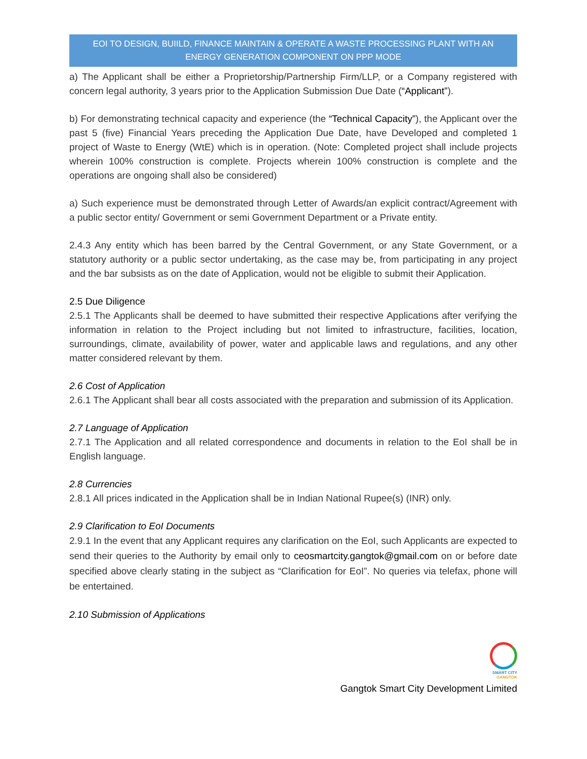EOI TO DESIGN, BUIILD, FINANCE MAINTAIN & OPERATE A WASTE PROCESSING PLANT WITH AN ENERGY GENERATION COMPONENT ON PPP MODE
a) The Applicant shall be either a Proprietorship/Partnership Firm/LLP, or a Company registered with concern legal authority, 3 years prior to the Application Submission Due Date (“Applicant”).
b) For demonstrating technical capacity and experience (the “Technical Capacity”), the Applicant over the past 5 (five) Financial Years preceding the Application Due Date, have Developed and completed 1 project of Waste to Energy (WtE) which is in operation. (Note: Completed project shall include projects wherein 100% construction is complete. Projects wherein 100% construction is complete and the operations are ongoing shall also be considered)
a) Such experience must be demonstrated through Letter of Awards/an explicit contract/Agreement with a public sector entity/ Government or semi Government Department or a Private entity.
2.4.3 Any entity which has been barred by the Central Government, or any State Government, or a statutory authority or a public sector undertaking, as the case may be, from participating in any project and the bar subsists as on the date of Application, would not be eligible to submit their Application.
2.5 Due Diligence
2.5.1 The Applicants shall be deemed to have submitted their respective Applications after verifying the information in relation to the Project including but not limited to infrastructure, facilities, location, surroundings, climate, availability of power, water and applicable laws and regulations, and any other matter considered relevant by them.
2.6 Cost of Application
2.6.1 The Applicant shall bear all costs associated with the preparation and submission of its Application.
2.7 Language of Application
2.7.1 The Application and all related correspondence and documents in relation to the EoI shall be in English language.
2.8 Currencies
2.8.1 All prices indicated in the Application shall be in Indian National Rupee(s) (INR) only.
2.9 Clarification to EoI Documents
2.9.1 In the event that any Applicant requires any clarification on the EoI, such Applicants are expected to send their queries to the Authority by email only to ceosmartcity.gangtok@gmail.com on or before date specified above clearly stating in the subject as “Clarification for EoI”. No queries via telefax, phone will be entertained.
2.10 Submission of Applications
SMART CITY
GANGTOK
Gangtok Smart City Development Limited